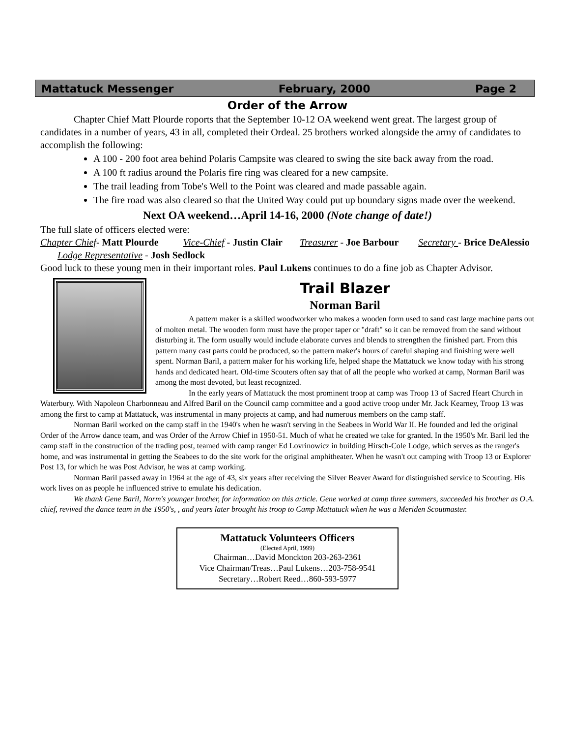Mattatuck Messenger February, 2000 Page 2
Order of the Arrow
Chapter Chief Matt Plourde roports that the September 10-12 OA weekend went great. The largest group of candidates in a number of years, 43 in all, completed their Ordeal. 25 brothers worked alongside the army of candidates to accomplish the following:
A 100 - 200 foot area behind Polaris Campsite was cleared to swing the site back away from the road.
A 100 ft radius around the Polaris fire ring was cleared for a new campsite.
The trail leading from Tobe's Well to the Point was cleared and made passable again.
The fire road was also cleared so that the United Way could put up boundary signs made over the weekend.
Next OA weekend…April 14-16, 2000 (Note change of date!)
The full slate of officers elected were:
Chapter Chief- Matt Plourde Vice-Chief - Justin Clair Treasurer - Joe Barbour Secretary - Brice DeAlessio Lodge Representative - Josh Sedlock
Good luck to these young men in their important roles. Paul Lukens continues to do a fine job as Chapter Advisor.
Trail Blazer
Norman Baril
A pattern maker is a skilled woodworker who makes a wooden form used to sand cast large machine parts out of molten metal. The wooden form must have the proper taper or "draft" so it can be removed from the sand without disturbing it. The form usually would include elaborate curves and blends to strengthen the finished part. From this pattern many cast parts could be produced, so the pattern maker's hours of careful shaping and finishing were well spent. Norman Baril, a pattern maker for his working life, helped shape the Mattatuck we know today with his strong hands and dedicated heart. Old-time Scouters often say that of all the people who worked at camp, Norman Baril was among the most devoted, but least recognized.
In the early years of Mattatuck the most prominent troop at camp was Troop 13 of Sacred Heart Church in Waterbury. With Napoleon Charbonneau and Alfred Baril on the Council camp committee and a good active troop under Mr. Jack Kearney, Troop 13 was among the first to camp at Mattatuck, was instrumental in many projects at camp, and had numerous members on the camp staff.
Norman Baril worked on the camp staff in the 1940's when he wasn't serving in the Seabees in World War II. He founded and led the original Order of the Arrow dance team, and was Order of the Arrow Chief in 1950-51. Much of what he created we take for granted. In the 1950's Mr. Baril led the camp staff in the construction of the trading post, teamed with camp ranger Ed Lovrinowicz in building Hirsch-Cole Lodge, which serves as the ranger's home, and was instrumental in getting the Seabees to do the site work for the original amphitheater. When he wasn't out camping with Troop 13 or Explorer Post 13, for which he was Post Advisor, he was at camp working.
Norman Baril passed away in 1964 at the age of 43, six years after receiving the Silver Beaver Award for distinguished service to Scouting. His work lives on as people he influenced strive to emulate his dedication.
We thank Gene Baril, Norm's younger brother, for information on this article. Gene worked at camp three summers, succeeded his brother as O.A. chief, revived the dance team in the 1950's, , and years later brought his troop to Camp Mattatuck when he was a Meriden Scoutmaster.
Mattatuck Volunteers Officers
(Elected April, 1999)
Chairman…David Monckton 203-263-2361
Vice Chairman/Treas…Paul Lukens…203-758-9541
Secretary…Robert Reed…860-593-5977